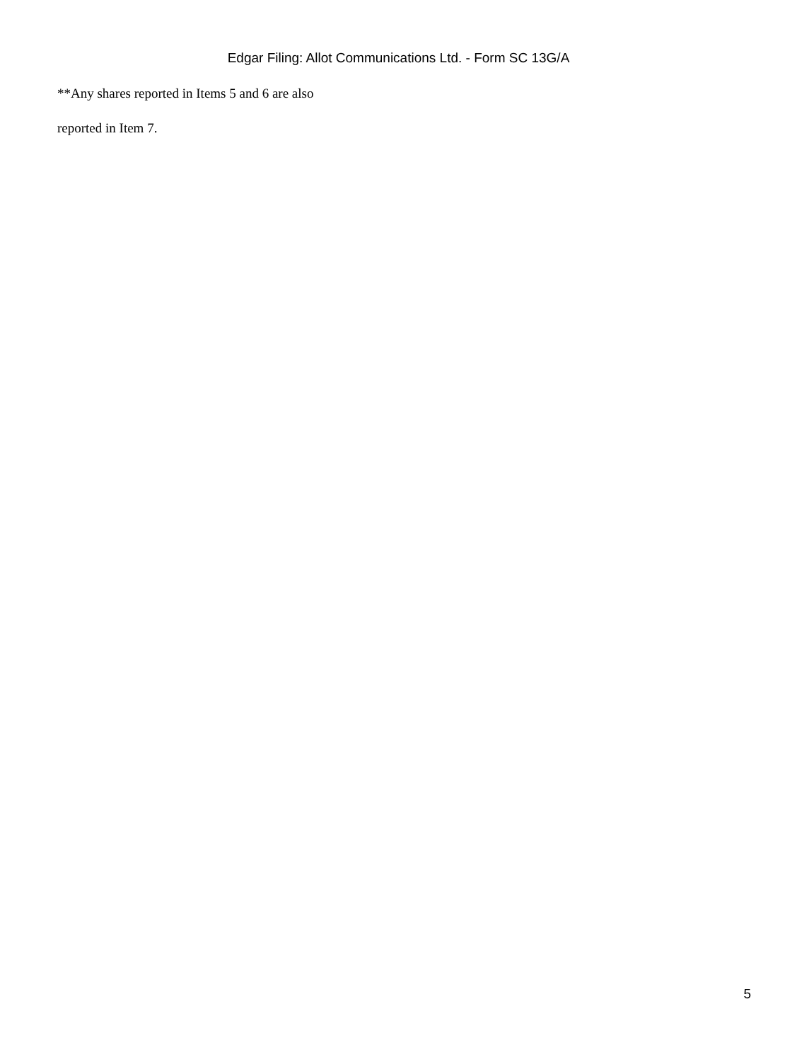Edgar Filing: Allot Communications Ltd. - Form SC 13G/A
**Any shares reported in Items 5 and 6 are also
reported in Item 7.
5